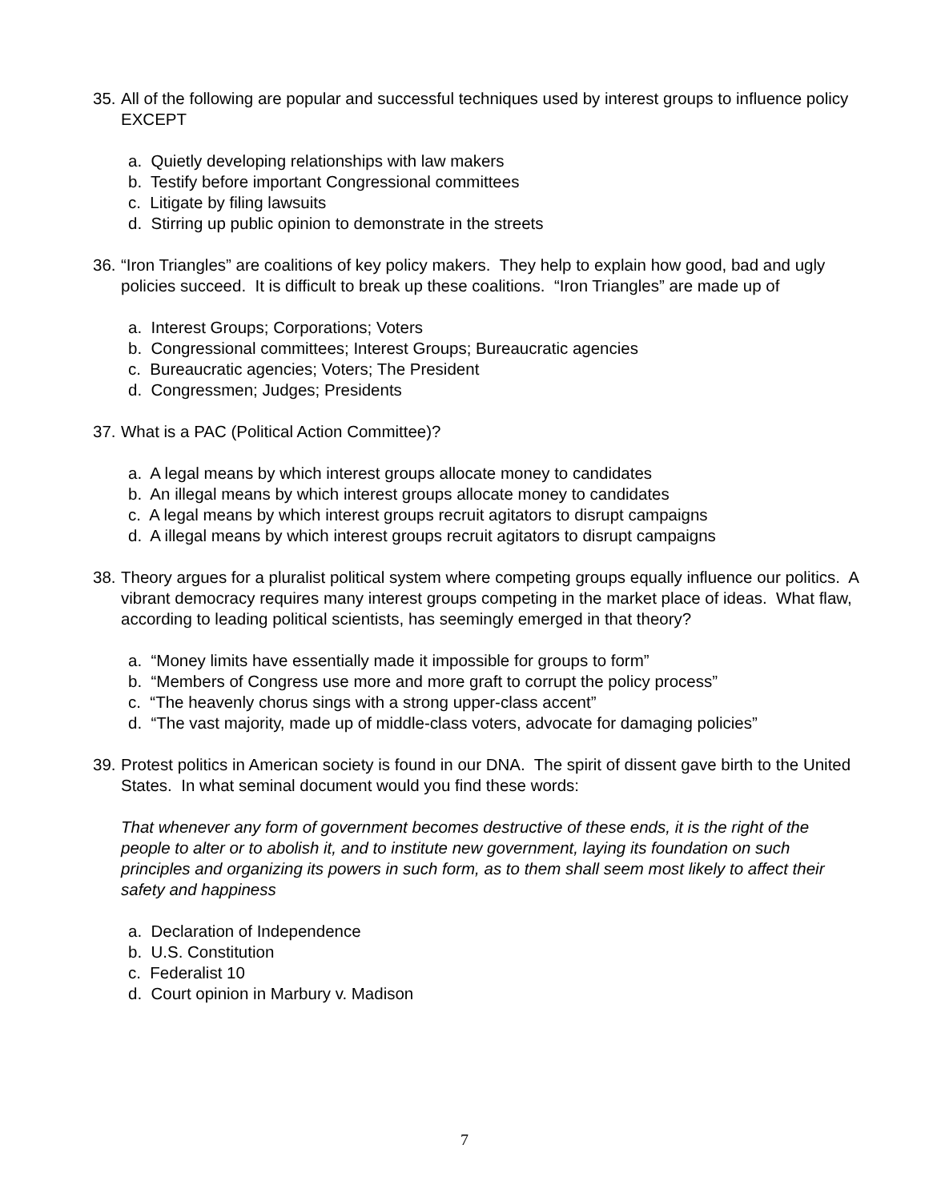35. All of the following are popular and successful techniques used by interest groups to influence policy EXCEPT
a. Quietly developing relationships with law makers
b. Testify before important Congressional committees
c. Litigate by filing lawsuits
d. Stirring up public opinion to demonstrate in the streets
36. “Iron Triangles” are coalitions of key policy makers. They help to explain how good, bad and ugly policies succeed. It is difficult to break up these coalitions. “Iron Triangles” are made up of
a. Interest Groups; Corporations; Voters
b. Congressional committees; Interest Groups; Bureaucratic agencies
c. Bureaucratic agencies; Voters; The President
d. Congressmen; Judges; Presidents
37. What is a PAC (Political Action Committee)?
a. A legal means by which interest groups allocate money to candidates
b. An illegal means by which interest groups allocate money to candidates
c. A legal means by which interest groups recruit agitators to disrupt campaigns
d. A illegal means by which interest groups recruit agitators to disrupt campaigns
38. Theory argues for a pluralist political system where competing groups equally influence our politics. A vibrant democracy requires many interest groups competing in the market place of ideas. What flaw, according to leading political scientists, has seemingly emerged in that theory?
a. “Money limits have essentially made it impossible for groups to form”
b. “Members of Congress use more and more graft to corrupt the policy process”
c. “The heavenly chorus sings with a strong upper-class accent”
d. “The vast majority, made up of middle-class voters, advocate for damaging policies”
39. Protest politics in American society is found in our DNA. The spirit of dissent gave birth to the United States. In what seminal document would you find these words:
That whenever any form of government becomes destructive of these ends, it is the right of the people to alter or to abolish it, and to institute new government, laying its foundation on such principles and organizing its powers in such form, as to them shall seem most likely to affect their safety and happiness
a. Declaration of Independence
b. U.S. Constitution
c. Federalist 10
d. Court opinion in Marbury v. Madison
7